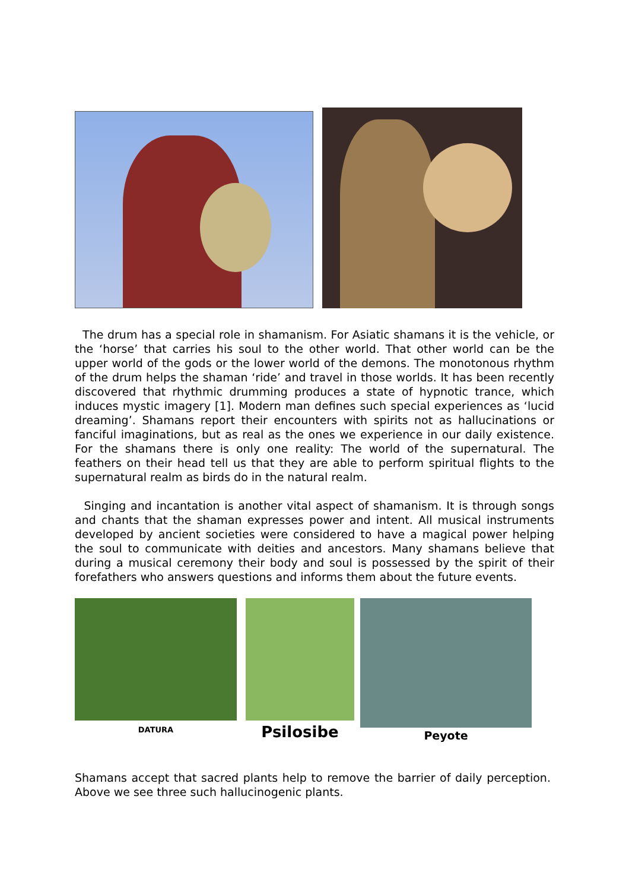The drum has a special role in shamanism. For Asiatic shamans it is the vehicle, or the ‘horse’ that carries his soul to the other world. That other world can be the upper world of the gods or the lower world of the demons. The monotonous rhythm of the drum helps the shaman ‘ride’ and travel in those worlds. It has been recently discovered that rhythmic drumming produces a state of hypnotic trance, which induces mystic imagery [1]. Modern man defines such special experiences as ‘lucid dreaming’. Shamans report their encounters with spirits not as hallucinations or fanciful imaginations, but as real as the ones we experience in our daily existence. For the shamans there is only one reality: The world of the supernatural. The feathers on their head tell us that they are able to perform spiritual flights to the supernatural realm as birds do in the natural realm.
Singing and incantation is another vital aspect of shamanism. It is through songs and chants that the shaman expresses power and intent. All musical instruments developed by ancient societies were considered to have a magical power helping the soul to communicate with deities and ancestors. Many shamans believe that during a musical ceremony their body and soul is possessed by the spirit of their forefathers who answers questions and informs them about the future events.
DATURA
Psilosibe
Peyote
Shamans accept that sacred plants help to remove the barrier of daily perception. Above we see three such hallucinogenic plants.